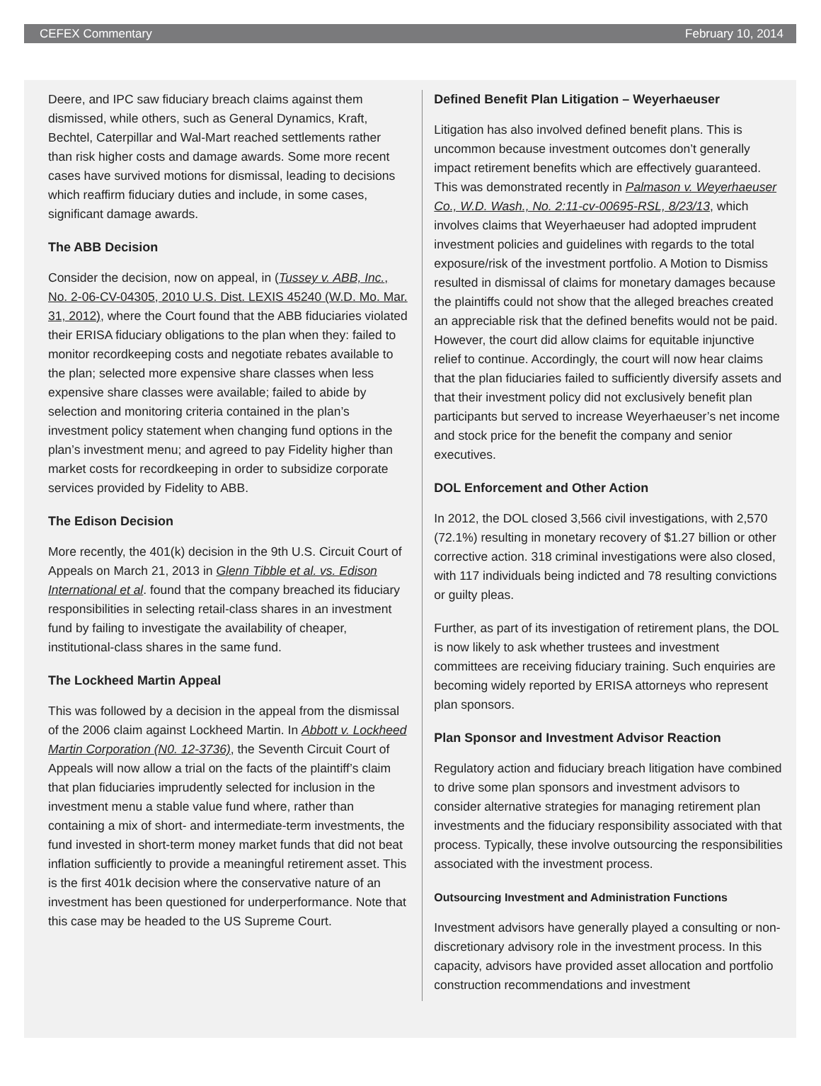CEFEX Commentary February 10, 2014
Deere, and IPC saw fiduciary breach claims against them dismissed, while others, such as General Dynamics, Kraft, Bechtel, Caterpillar and Wal-Mart reached settlements rather than risk higher costs and damage awards. Some more recent cases have survived motions for dismissal, leading to decisions which reaffirm fiduciary duties and include, in some cases, significant damage awards.
The ABB Decision
Consider the decision, now on appeal, in (Tussey v. ABB, Inc., No. 2-06-CV-04305, 2010 U.S. Dist. LEXIS 45240 (W.D. Mo. Mar. 31, 2012), where the Court found that the ABB fiduciaries violated their ERISA fiduciary obligations to the plan when they: failed to monitor recordkeeping costs and negotiate rebates available to the plan; selected more expensive share classes when less expensive share classes were available; failed to abide by selection and monitoring criteria contained in the plan’s investment policy statement when changing fund options in the plan’s investment menu; and agreed to pay Fidelity higher than market costs for recordkeeping in order to subsidize corporate services provided by Fidelity to ABB.
The Edison Decision
More recently, the 401(k) decision in the 9th U.S. Circuit Court of Appeals on March 21, 2013 in Glenn Tibble et al. vs. Edison International et al. found that the company breached its fiduciary responsibilities in selecting retail-class shares in an investment fund by failing to investigate the availability of cheaper, institutional-class shares in the same fund.
The Lockheed Martin Appeal
This was followed by a decision in the appeal from the dismissal of the 2006 claim against Lockheed Martin. In Abbott v. Lockheed Martin Corporation (N0. 12-3736), the Seventh Circuit Court of Appeals will now allow a trial on the facts of the plaintiff’s claim that plan fiduciaries imprudently selected for inclusion in the investment menu a stable value fund where, rather than containing a mix of short- and intermediate-term investments, the fund invested in short-term money market funds that did not beat inflation sufficiently to provide a meaningful retirement asset. This is the first 401k decision where the conservative nature of an investment has been questioned for underperformance. Note that this case may be headed to the US Supreme Court.
Defined Benefit Plan Litigation – Weyerhaeuser
Litigation has also involved defined benefit plans. This is uncommon because investment outcomes don’t generally impact retirement benefits which are effectively guaranteed. This was demonstrated recently in Palmason v. Weyerhaeuser Co., W.D. Wash., No. 2:11-cv-00695-RSL, 8/23/13, which involves claims that Weyerhaeuser had adopted imprudent investment policies and guidelines with regards to the total exposure/risk of the investment portfolio. A Motion to Dismiss resulted in dismissal of claims for monetary damages because the plaintiffs could not show that the alleged breaches created an appreciable risk that the defined benefits would not be paid. However, the court did allow claims for equitable injunctive relief to continue. Accordingly, the court will now hear claims that the plan fiduciaries failed to sufficiently diversify assets and that their investment policy did not exclusively benefit plan participants but served to increase Weyerhaeuser’s net income and stock price for the benefit the company and senior executives.
DOL Enforcement and Other Action
In 2012, the DOL closed 3,566 civil investigations, with 2,570 (72.1%) resulting in monetary recovery of $1.27 billion or other corrective action. 318 criminal investigations were also closed, with 117 individuals being indicted and 78 resulting convictions or guilty pleas.
Further, as part of its investigation of retirement plans, the DOL is now likely to ask whether trustees and investment committees are receiving fiduciary training. Such enquiries are becoming widely reported by ERISA attorneys who represent plan sponsors.
Plan Sponsor and Investment Advisor Reaction
Regulatory action and fiduciary breach litigation have combined to drive some plan sponsors and investment advisors to consider alternative strategies for managing retirement plan investments and the fiduciary responsibility associated with that process. Typically, these involve outsourcing the responsibilities associated with the investment process.
Outsourcing Investment and Administration Functions
Investment advisors have generally played a consulting or non-discretionary advisory role in the investment process. In this capacity, advisors have provided asset allocation and portfolio construction recommendations and investment